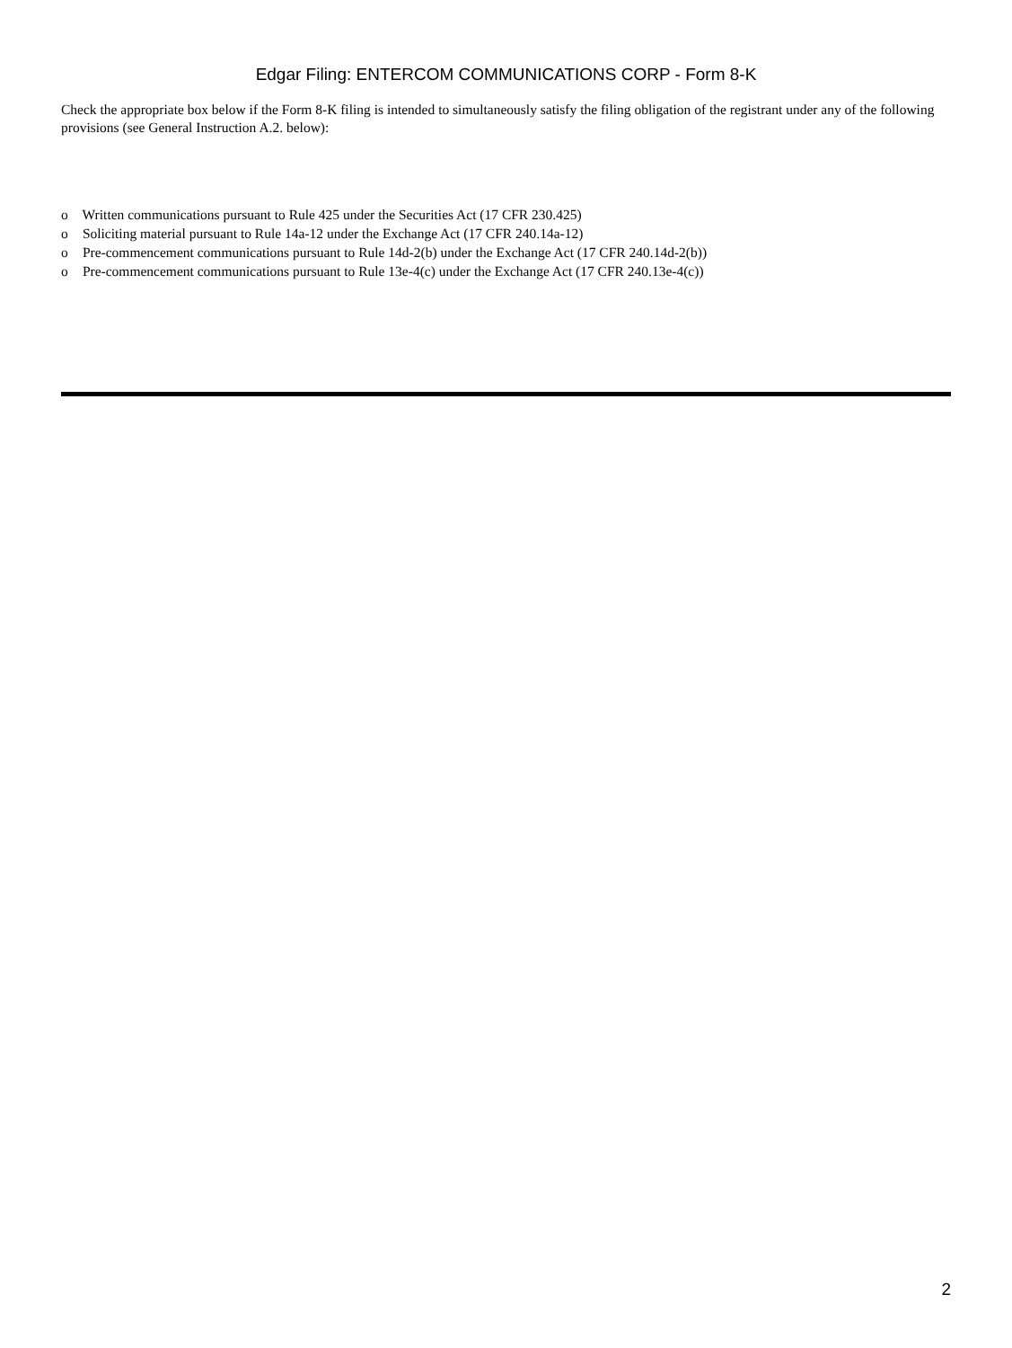Edgar Filing: ENTERCOM COMMUNICATIONS CORP - Form 8-K
Check the appropriate box below if the Form 8-K filing is intended to simultaneously satisfy the filing obligation of the registrant under any of the following provisions (see General Instruction A.2. below):
o Written communications pursuant to Rule 425 under the Securities Act (17 CFR 230.425)
o Soliciting material pursuant to Rule 14a-12 under the Exchange Act (17 CFR 240.14a-12)
o Pre-commencement communications pursuant to Rule 14d-2(b) under the Exchange Act (17 CFR 240.14d-2(b))
o Pre-commencement communications pursuant to Rule 13e-4(c) under the Exchange Act (17 CFR 240.13e-4(c))
2